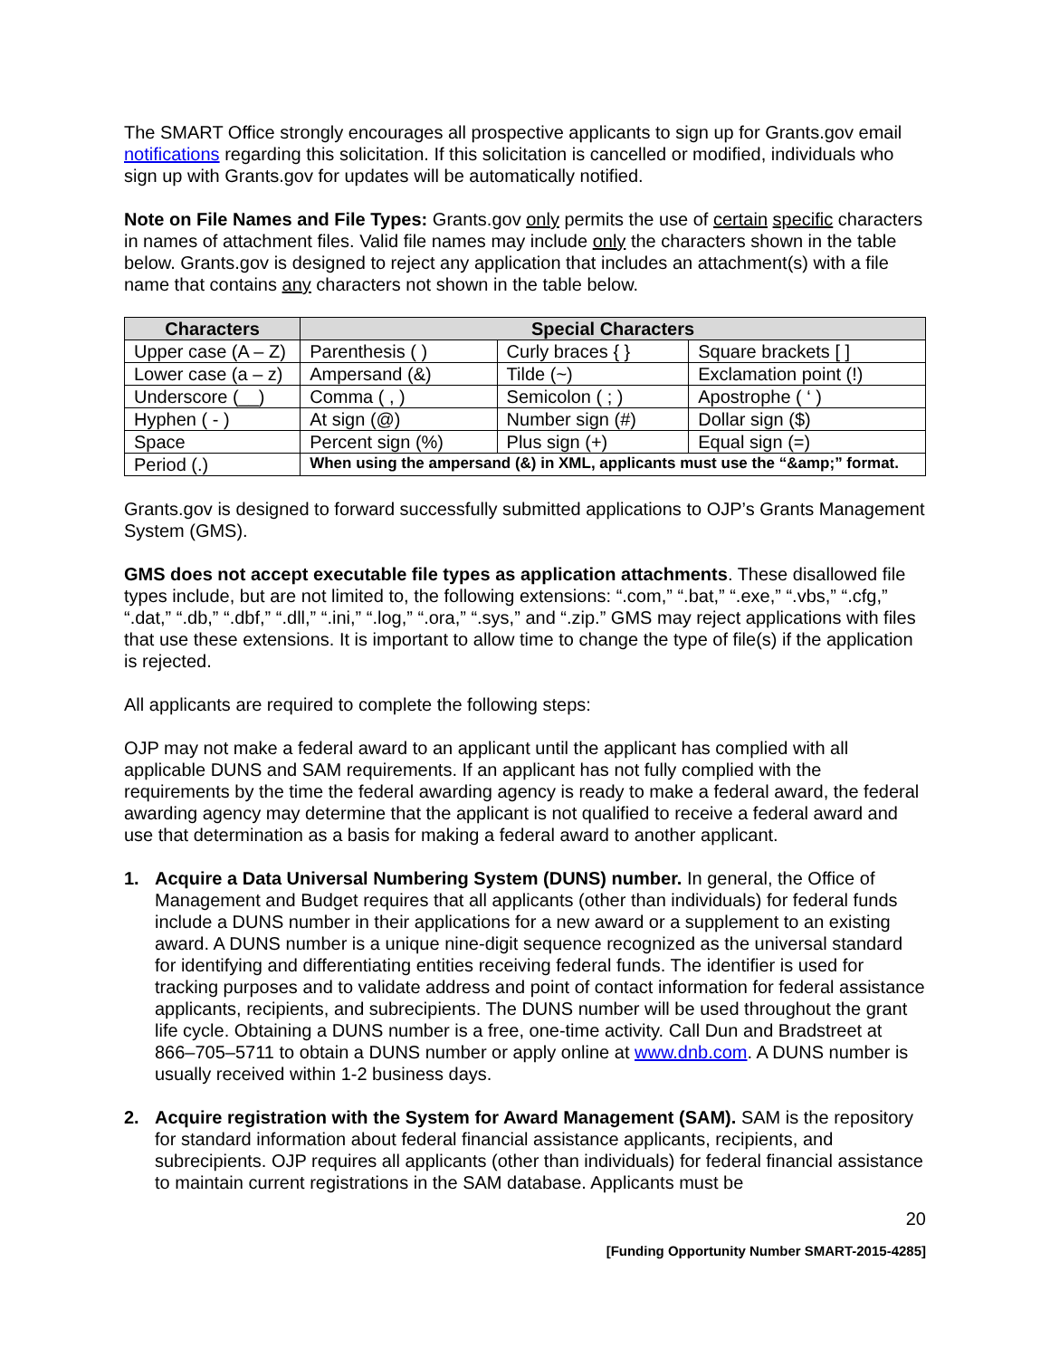The SMART Office strongly encourages all prospective applicants to sign up for Grants.gov email notifications regarding this solicitation. If this solicitation is cancelled or modified, individuals who sign up with Grants.gov for updates will be automatically notified.
Note on File Names and File Types: Grants.gov only permits the use of certain specific characters in names of attachment files. Valid file names may include only the characters shown in the table below. Grants.gov is designed to reject any application that includes an attachment(s) with a file name that contains any characters not shown in the table below.
| Characters | Special Characters | | |
| --- | --- | --- | --- |
| Upper case (A – Z) | Parenthesis ( ) | Curly braces { } | Square brackets [ ] |
| Lower case (a – z) | Ampersand (&) | Tilde (~) | Exclamation point (!) |
| Underscore (__) | Comma ( , ) | Semicolon ( ; ) | Apostrophe ( ‘ ) |
| Hyphen ( - ) | At sign (@) | Number sign (#) | Dollar sign ($) |
| Space | Percent sign (%) | Plus sign (+) | Equal sign (=) |
| Period (.) | When using the ampersand (&) in XML, applicants must use the “&amp;” format. | | |
Grants.gov is designed to forward successfully submitted applications to OJP’s Grants Management System (GMS).
GMS does not accept executable file types as application attachments. These disallowed file types include, but are not limited to, the following extensions: “.com,” “.bat,” “.exe,” “.vbs,” “.cfg,” “.dat,” “.db,” “.dbf,” “.dll,” “.ini,” “.log,” “.ora,” “.sys,” and “.zip.” GMS may reject applications with files that use these extensions. It is important to allow time to change the type of file(s) if the application is rejected.
All applicants are required to complete the following steps:
OJP may not make a federal award to an applicant until the applicant has complied with all applicable DUNS and SAM requirements. If an applicant has not fully complied with the requirements by the time the federal awarding agency is ready to make a federal award, the federal awarding agency may determine that the applicant is not qualified to receive a federal award and use that determination as a basis for making a federal award to another applicant.
1. Acquire a Data Universal Numbering System (DUNS) number. In general, the Office of Management and Budget requires that all applicants (other than individuals) for federal funds include a DUNS number in their applications for a new award or a supplement to an existing award. A DUNS number is a unique nine-digit sequence recognized as the universal standard for identifying and differentiating entities receiving federal funds. The identifier is used for tracking purposes and to validate address and point of contact information for federal assistance applicants, recipients, and subrecipients. The DUNS number will be used throughout the grant life cycle. Obtaining a DUNS number is a free, one-time activity. Call Dun and Bradstreet at 866–705–5711 to obtain a DUNS number or apply online at www.dnb.com. A DUNS number is usually received within 1-2 business days.
2. Acquire registration with the System for Award Management (SAM). SAM is the repository for standard information about federal financial assistance applicants, recipients, and subrecipients. OJP requires all applicants (other than individuals) for federal financial assistance to maintain current registrations in the SAM database. Applicants must be
20
[Funding Opportunity Number SMART-2015-4285]